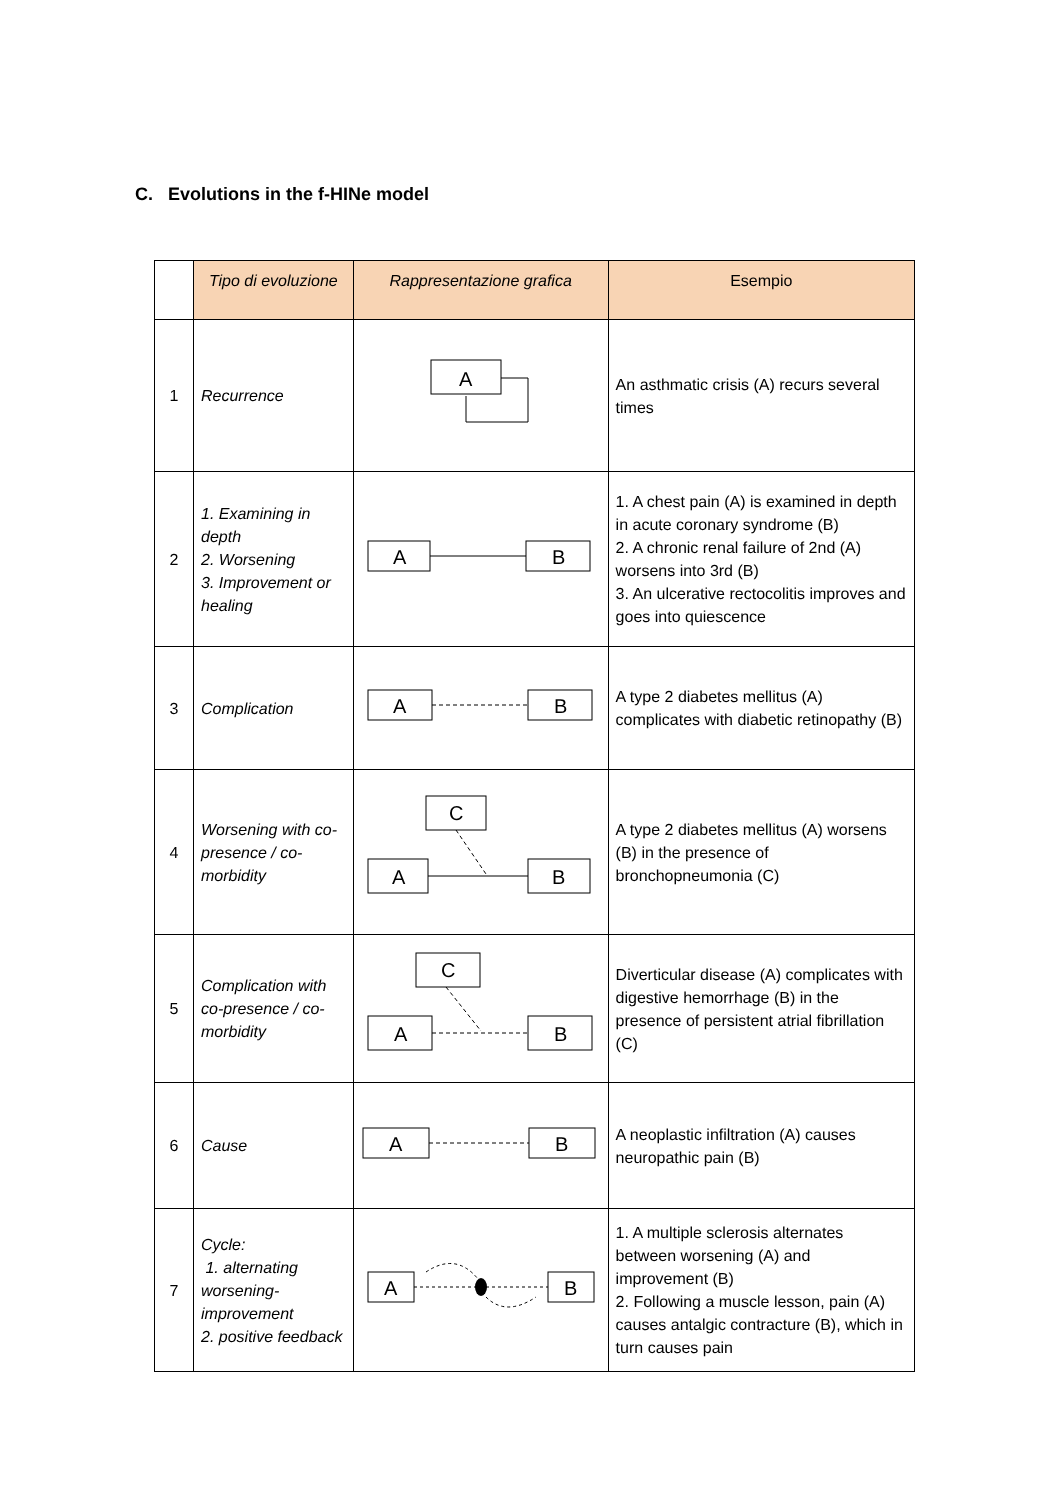C. Evolutions in the f-HINe model
| | Tipo di evoluzione | Rappresentazione grafica | Esempio |
| --- | --- | --- | --- |
| 1 | Recurrence | A | An asthmatic crisis (A) recurs several times |
| 2 | 1. Examining in depth 2. Worsening 3. Improvement or healing | A B | 1. A chest pain (A) is examined in depth in acute coronary syndrome (B) 2. A chronic renal failure of 2nd (A) worsens into 3rd (B) 3. An ulcerative rectocolitis improves and goes into quiescence |
| 3 | Complication | A B | A type 2 diabetes mellitus (A) complicates with diabetic retinopathy (B) |
| 4 | Worsening with co-presence / co-morbidity | C A B | A type 2 diabetes mellitus (A) worsens (B) in the presence of bronchopneumonia (C) |
| 5 | Complication with co-presence / co-morbidity | C A B | Diverticular disease (A) complicates with digestive hemorrhage (B) in the presence of persistent atrial fibrillation (C) |
| 6 | Cause | A B | A neoplastic infiltration (A) causes neuropathic pain (B) |
| 7 | Cycle: 1. alternating worsening-improvement 2. positive feedback | A B | 1. A multiple sclerosis alternates between worsening (A) and improvement (B) 2. Following a muscle lesson, pain (A) causes antalgic contracture (B), which in turn causes pain |